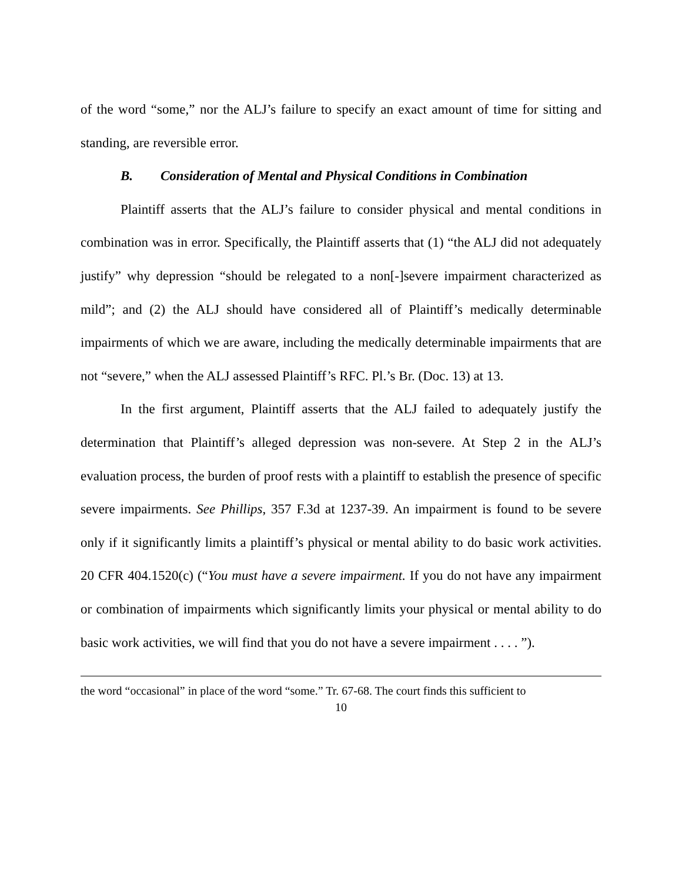of the word “some,” nor the ALJ’s failure to specify an exact amount of time for sitting and standing, are reversible error.
B. Consideration of Mental and Physical Conditions in Combination
Plaintiff asserts that the ALJ’s failure to consider physical and mental conditions in combination was in error. Specifically, the Plaintiff asserts that (1) “the ALJ did not adequately justify” why depression “should be relegated to a non[-]severe impairment characterized as mild”; and (2) the ALJ should have considered all of Plaintiff’s medically determinable impairments of which we are aware, including the medically determinable impairments that are not “severe,” when the ALJ assessed Plaintiff’s RFC. Pl.’s Br. (Doc. 13) at 13.
In the first argument, Plaintiff asserts that the ALJ failed to adequately justify the determination that Plaintiff’s alleged depression was non-severe. At Step 2 in the ALJ’s evaluation process, the burden of proof rests with a plaintiff to establish the presence of specific severe impairments. See Phillips, 357 F.3d at 1237-39. An impairment is found to be severe only if it significantly limits a plaintiff’s physical or mental ability to do basic work activities. 20 CFR 404.1520(c) (“You must have a severe impairment. If you do not have any impairment or combination of impairments which significantly limits your physical or mental ability to do basic work activities, we will find that you do not have a severe impairment . . . . ”).
the word “occasional” in place of the word “some.” Tr. 67-68. The court finds this sufficient to
10